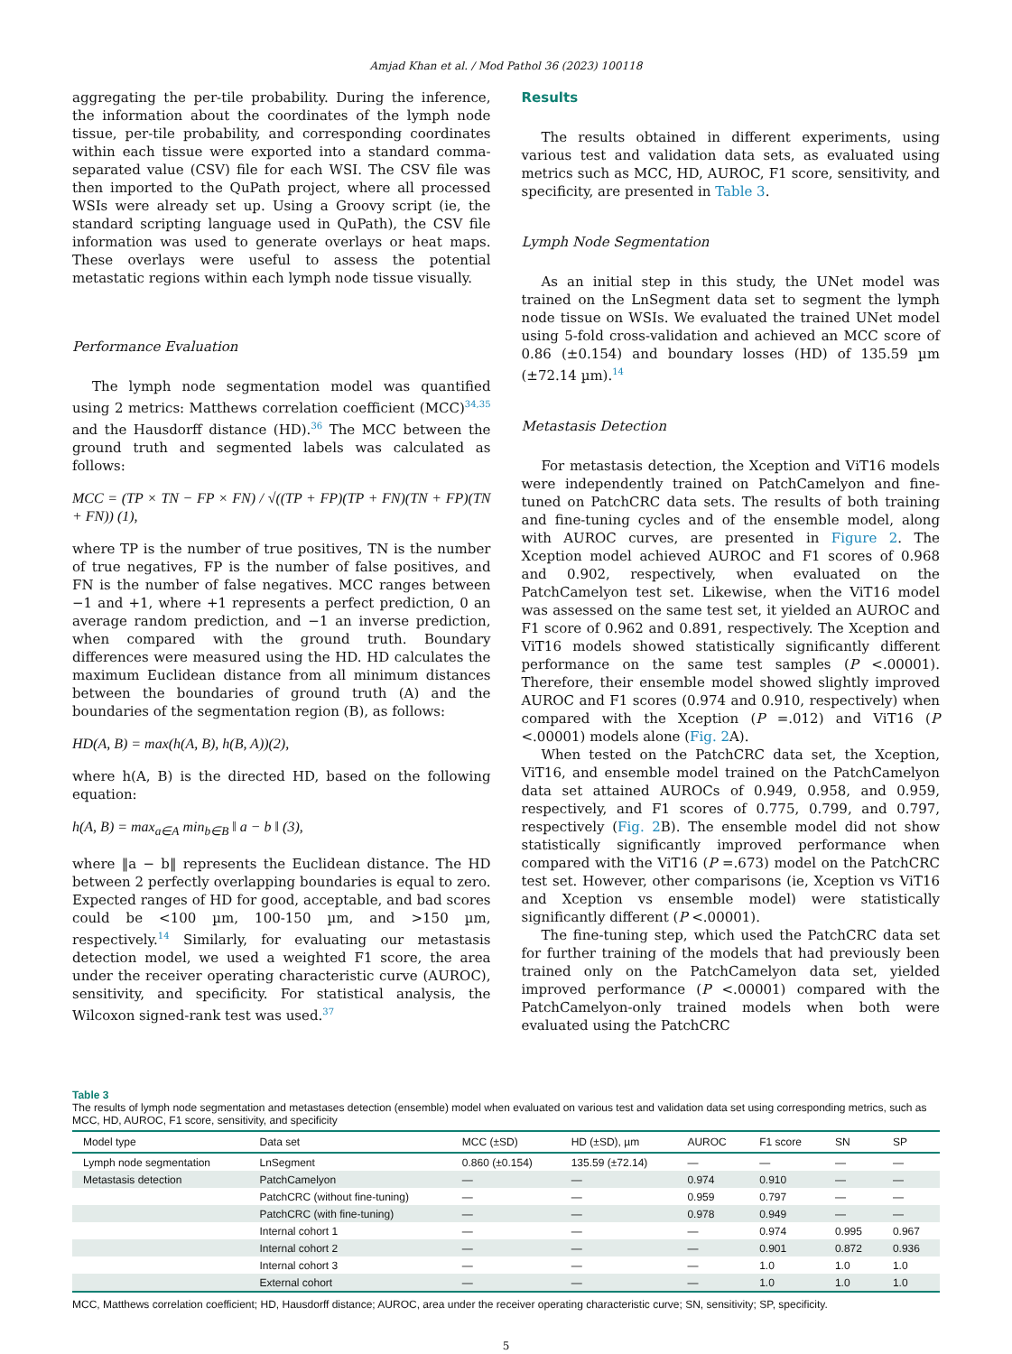Amjad Khan et al. / Mod Pathol 36 (2023) 100118
aggregating the per-tile probability. During the inference, the information about the coordinates of the lymph node tissue, per-tile probability, and corresponding coordinates within each tissue were exported into a standard comma-separated value (CSV) file for each WSI. The CSV file was then imported to the QuPath project, where all processed WSIs were already set up. Using a Groovy script (ie, the standard scripting language used in QuPath), the CSV file information was used to generate overlays or heat maps. These overlays were useful to assess the potential metastatic regions within each lymph node tissue visually.
Performance Evaluation
The lymph node segmentation model was quantified using 2 metrics: Matthews correlation coefficient (MCC)<sup>34,35</sup> and the Hausdorff distance (HD).<sup>36</sup> The MCC between the ground truth and segmented labels was calculated as follows:
MCC = (TP × TN − FP × FN) / √((TP + FP)(TP + FN)(TN + FP)(TN + FN)) (1),
where TP is the number of true positives, TN is the number of true negatives, FP is the number of false positives, and FN is the number of false negatives. MCC ranges between −1 and +1, where +1 represents a perfect prediction, 0 an average random prediction, and −1 an inverse prediction, when compared with the ground truth. Boundary differences were measured using the HD. HD calculates the maximum Euclidean distance from all minimum distances between the boundaries of ground truth (A) and the boundaries of the segmentation region (B), as follows:
HD(A, B) = max(h(A, B), h(B, A))(2),
where h(A, B) is the directed HD, based on the following equation:
h(A, B) = max<sub>a∈A</sub> min<sub>b∈B</sub> ‖ a − b ‖ (3),
where ‖a − b‖ represents the Euclidean distance. The HD between 2 perfectly overlapping boundaries is equal to zero. Expected ranges of HD for good, acceptable, and bad scores could be <100 µm, 100-150 µm, and >150 µm, respectively.<sup>14</sup> Similarly, for evaluating our metastasis detection model, we used a weighted F1 score, the area under the receiver operating characteristic curve (AUROC), sensitivity, and specificity. For statistical analysis, the Wilcoxon signed-rank test was used.<sup>37</sup>
Results
The results obtained in different experiments, using various test and validation data sets, as evaluated using metrics such as MCC, HD, AUROC, F1 score, sensitivity, and specificity, are presented in Table 3.
Lymph Node Segmentation
As an initial step in this study, the UNet model was trained on the LnSegment data set to segment the lymph node tissue on WSIs. We evaluated the trained UNet model using 5-fold cross-validation and achieved an MCC score of 0.86 (±0.154) and boundary losses (HD) of 135.59 µm (±72.14 µm).<sup>14</sup>
Metastasis Detection
For metastasis detection, the Xception and ViT16 models were independently trained on PatchCamelyon and fine-tuned on PatchCRC data sets. The results of both training and fine-tuning cycles and of the ensemble model, along with AUROC curves, are presented in Figure 2. The Xception model achieved AUROC and F1 scores of 0.968 and 0.902, respectively, when evaluated on the PatchCamelyon test set. Likewise, when the ViT16 model was assessed on the same test set, it yielded an AUROC and F1 score of 0.962 and 0.891, respectively. The Xception and ViT16 models showed statistically significantly different performance on the same test samples (P <.00001). Therefore, their ensemble model showed slightly improved AUROC and F1 scores (0.974 and 0.910, respectively) when compared with the Xception (P =.012) and ViT16 (P <.00001) models alone (Fig. 2 A).
When tested on the PatchCRC data set, the Xception, ViT16, and ensemble model trained on the PatchCamelyon data set attained AUROCs of 0.949, 0.958, and 0.959, respectively, and F1 scores of 0.775, 0.799, and 0.797, respectively (Fig. 2 B). The ensemble model did not show statistically significantly improved performance when compared with the ViT16 (P =.673) model on the PatchCRC test set. However, other comparisons (ie, Xception vs ViT16 and Xception vs ensemble model) were statistically significantly different (P <.00001).
The fine-tuning step, which used the PatchCRC data set for further training of the models that had previously been trained only on the PatchCamelyon data set, yielded improved performance (P <.00001) compared with the PatchCamelyon-only trained models when both were evaluated using the PatchCRC
Table 3
The results of lymph node segmentation and metastases detection (ensemble) model when evaluated on various test and validation data set using corresponding metrics, such as MCC, HD, AUROC, F1 score, sensitivity, and specificity
| Model type | Data set | MCC (±SD) | HD (±SD), µm | AUROC | F1 score | SN | SP |
| --- | --- | --- | --- | --- | --- | --- | --- |
| Lymph node segmentation | LnSegment | 0.860 (±0.154) | 135.59 (±72.14) | — | — | — | — |
| Metastasis detection | PatchCamelyon | — | — | 0.974 | 0.910 | — | — |
| | PatchCRC (without fine-tuning) | — | — | 0.959 | 0.797 | — | — |
| | PatchCRC (with fine-tuning) | — | — | 0.978 | 0.949 | — | — |
| | Internal cohort 1 | — | — | — | 0.974 | 0.995 | 0.967 |
| | Internal cohort 2 | — | — | — | 0.901 | 0.872 | 0.936 |
| | Internal cohort 3 | — | — | — | 1.0 | 1.0 | 1.0 |
| | External cohort | — | — | — | 1.0 | 1.0 | 1.0 |
MCC, Matthews correlation coefficient; HD, Hausdorff distance; AUROC, area under the receiver operating characteristic curve; SN, sensitivity; SP, specificity.
5